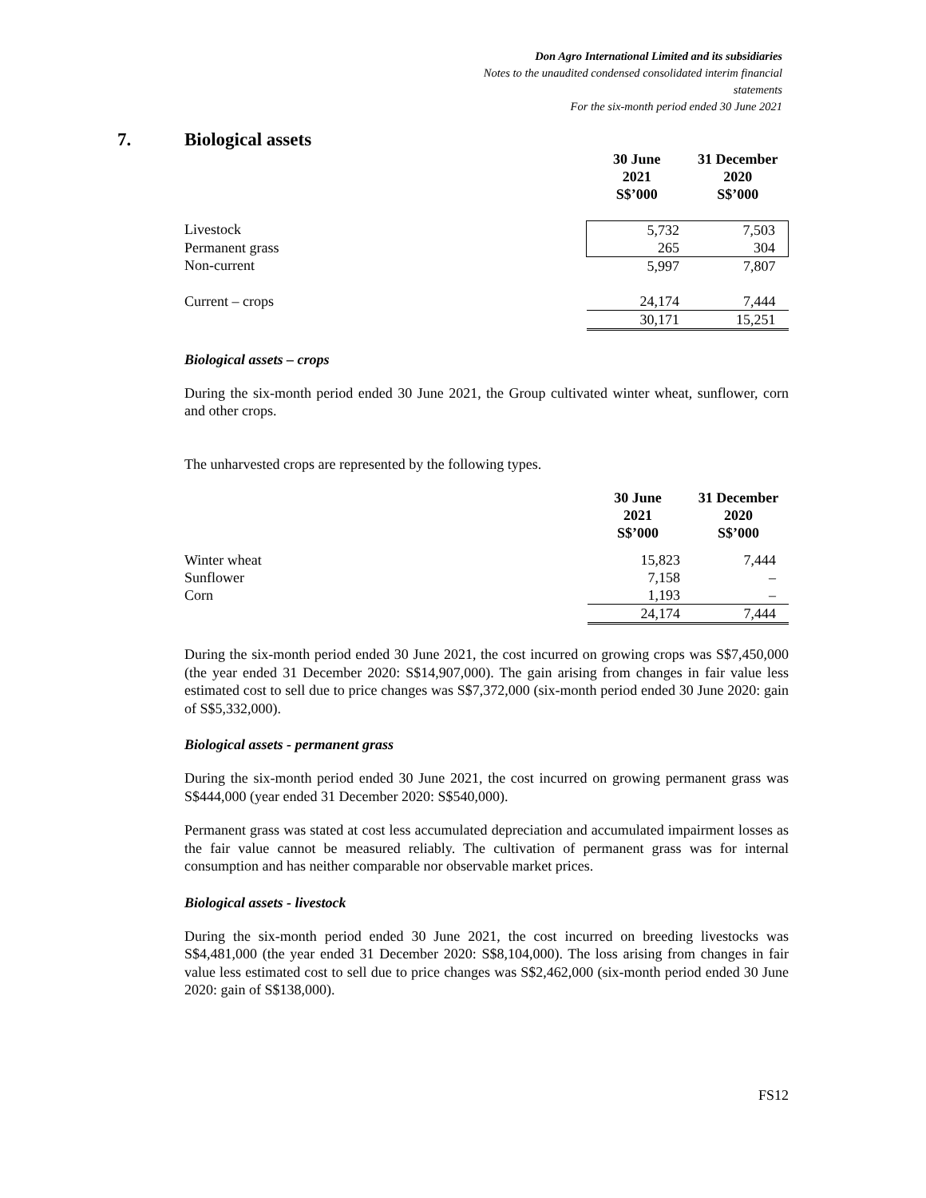Don Agro International Limited and its subsidiaries
Notes to the unaudited condensed consolidated interim financial
statements
For the six-month period ended 30 June 2021
7. Biological assets
| | 30 June 2021 S$’000 | 31 December 2020 S$’000 |
| --- | --- | --- |
| Livestock | 5,732 | 7,503 |
| Permanent grass | 265 | 304 |
| Non-current | 5,997 | 7,807 |
| Current – crops | 24,174 | 7,444 |
| | 30,171 | 15,251 |
Biological assets – crops
During the six-month period ended 30 June 2021, the Group cultivated winter wheat, sunflower, corn and other crops.
The unharvested crops are represented by the following types.
| | 30 June 2021 S$’000 | 31 December 2020 S$’000 |
| --- | --- | --- |
| Winter wheat | 15,823 | 7,444 |
| Sunflower | 7,158 | – |
| Corn | 1,193 | – |
| | 24,174 | 7,444 |
During the six-month period ended 30 June 2021, the cost incurred on growing crops was S$7,450,000 (the year ended 31 December 2020: S$14,907,000). The gain arising from changes in fair value less estimated cost to sell due to price changes was S$7,372,000 (six-month period ended 30 June 2020: gain of S$5,332,000).
Biological assets - permanent grass
During the six-month period ended 30 June 2021, the cost incurred on growing permanent grass was S$444,000 (year ended 31 December 2020: S$540,000).
Permanent grass was stated at cost less accumulated depreciation and accumulated impairment losses as the fair value cannot be measured reliably. The cultivation of permanent grass was for internal consumption and has neither comparable nor observable market prices.
Biological assets - livestock
During the six-month period ended 30 June 2021, the cost incurred on breeding livestocks was S$4,481,000 (the year ended 31 December 2020: S$8,104,000). The loss arising from changes in fair value less estimated cost to sell due to price changes was S$2,462,000 (six-month period ended 30 June 2020: gain of S$138,000).
FS12